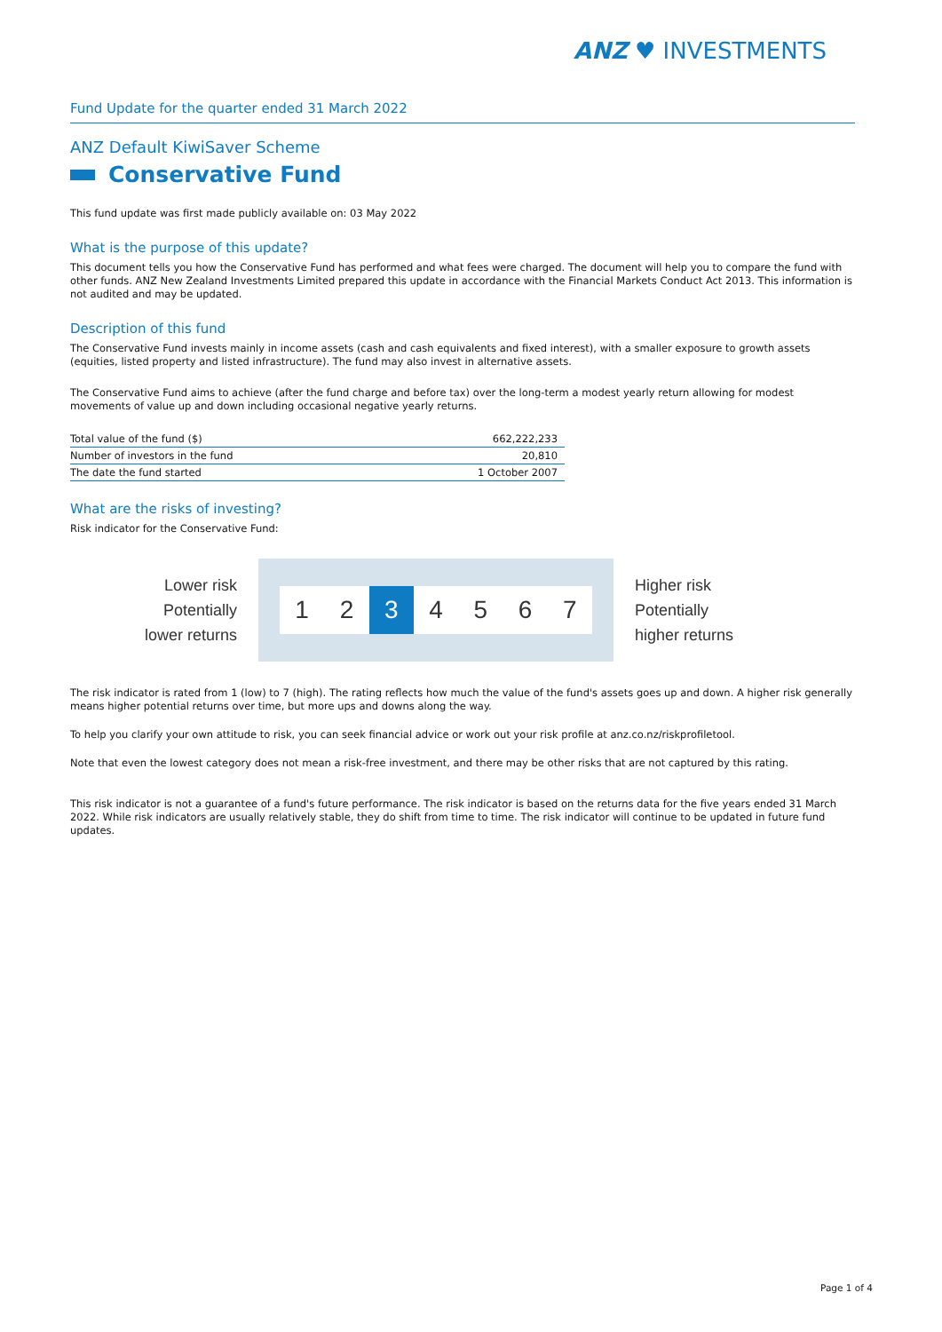ANZ ♥ INVESTMENTS
Fund Update for the quarter ended 31 March 2022
ANZ Default KiwiSaver Scheme
Conservative Fund
This fund update was first made publicly available on: 03 May 2022
What is the purpose of this update?
This document tells you how the Conservative Fund has performed and what fees were charged. The document will help you to compare the fund with other funds. ANZ New Zealand Investments Limited prepared this update in accordance with the Financial Markets Conduct Act 2013. This information is not audited and may be updated.
Description of this fund
The Conservative Fund invests mainly in income assets (cash and cash equivalents and fixed interest), with a smaller exposure to growth assets (equities, listed property and listed infrastructure). The fund may also invest in alternative assets.
The Conservative Fund aims to achieve (after the fund charge and before tax) over the long-term a modest yearly return allowing for modest movements of value up and down including occasional negative yearly returns.
| Total value of the fund ($) | 662,222,233 |
| Number of investors in the fund | 20,810 |
| The date the fund started | 1 October 2007 |
What are the risks of investing?
Risk indicator for the Conservative Fund:
Lower risk
Potentially
lower returns
1 2 3 4 5 6 7
Higher risk
Potentially
higher returns
The risk indicator is rated from 1 (low) to 7 (high). The rating reflects how much the value of the fund's assets goes up and down. A higher risk generally means higher potential returns over time, but more ups and downs along the way.
To help you clarify your own attitude to risk, you can seek financial advice or work out your risk profile at anz.co.nz/riskprofiletool.
Note that even the lowest category does not mean a risk-free investment, and there may be other risks that are not captured by this rating.
This risk indicator is not a guarantee of a fund's future performance. The risk indicator is based on the returns data for the five years ended 31 March 2022. While risk indicators are usually relatively stable, they do shift from time to time. The risk indicator will continue to be updated in future fund updates.
Page 1 of 4